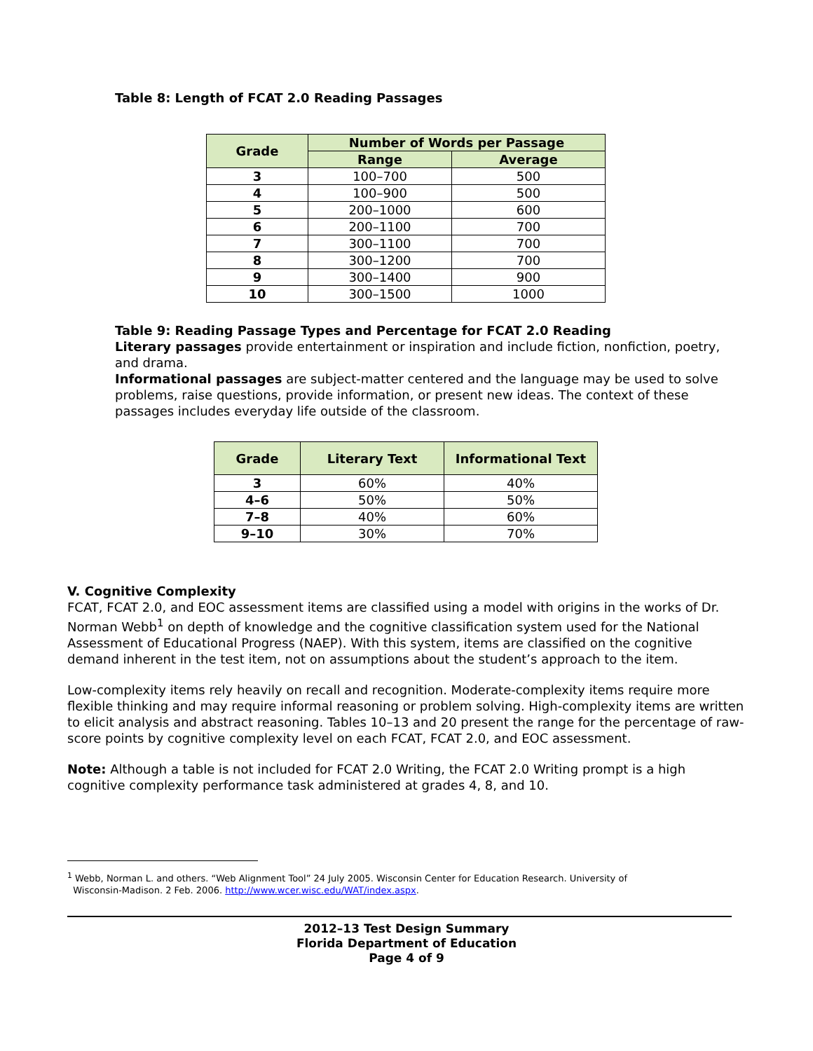Table 8: Length of FCAT 2.0 Reading Passages
| Grade | Number of Words per Passage | |
| --- | --- | --- |
| | Range | Average |
| 3 | 100–700 | 500 |
| 4 | 100–900 | 500 |
| 5 | 200–1000 | 600 |
| 6 | 200–1100 | 700 |
| 7 | 300–1100 | 700 |
| 8 | 300–1200 | 700 |
| 9 | 300–1400 | 900 |
| 10 | 300–1500 | 1000 |
Table 9: Reading Passage Types and Percentage for FCAT 2.0 Reading
Literary passages provide entertainment or inspiration and include fiction, nonfiction, poetry, and drama.
Informational passages are subject-matter centered and the language may be used to solve problems, raise questions, provide information, or present new ideas. The context of these passages includes everyday life outside of the classroom.
| Grade | Literary Text | Informational Text |
| --- | --- | --- |
| 3 | 60% | 40% |
| 4–6 | 50% | 50% |
| 7–8 | 40% | 60% |
| 9–10 | 30% | 70% |
V. Cognitive Complexity
FCAT, FCAT 2.0, and EOC assessment items are classified using a model with origins in the works of Dr. Norman Webb<sup>1</sup> on depth of knowledge and the cognitive classification system used for the National Assessment of Educational Progress (NAEP). With this system, items are classified on the cognitive demand inherent in the test item, not on assumptions about the student’s approach to the item.
Low-complexity items rely heavily on recall and recognition. Moderate-complexity items require more flexible thinking and may require informal reasoning or problem solving. High-complexity items are written to elicit analysis and abstract reasoning. Tables 10–13 and 20 present the range for the percentage of raw-score points by cognitive complexity level on each FCAT, FCAT 2.0, and EOC assessment.
Note: Although a table is not included for FCAT 2.0 Writing, the FCAT 2.0 Writing prompt is a high cognitive complexity performance task administered at grades 4, 8, and 10.
<sup>1</sup> Webb, Norman L. and others. “Web Alignment Tool” 24 July 2005. Wisconsin Center for Education Research. University of
Wisconsin-Madison. 2 Feb. 2006. http://www.wcer.wisc.edu/WAT/index.aspx.
2012–13 Test Design Summary
Florida Department of Education
Page 4 of 9